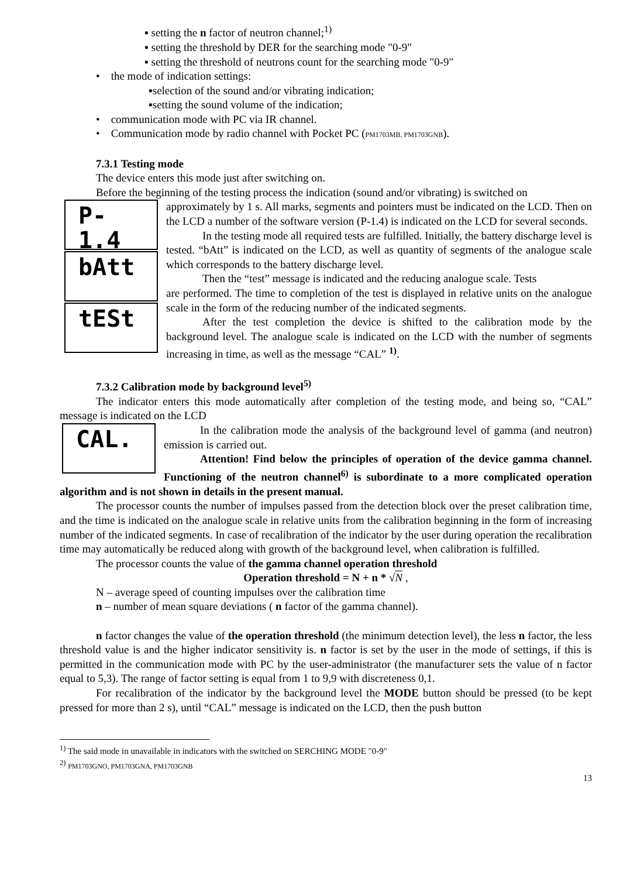▪ setting the n factor of neutron channel;<sup>1)</sup>
▪ setting the threshold by DER for the searching mode "0-9"
▪ setting the threshold of neutrons count for the searching mode "0-9"
• the mode of indication settings:
▪selection of the sound and/or vibrating indication;
▪setting the sound volume of the indication;
• communication mode with PC via IR channel.
• Communication mode by radio channel with Pocket PC (PM1703MB, PM1703GNB).
7.3.1 Testing mode
The device enters this mode just after switching on.
Before the beginning of the testing process the indication (sound and/or vibrating) is switched on
P- 1.4
approximately by 1 s. All marks, segments and pointers must be indicated on the LCD. Then on the LCD a number of the software version (P-1.4) is indicated on the LCD for several seconds.
bAtt
In the testing mode all required tests are fulfilled. Initially, the battery discharge level is tested. “bAtt” is indicated on the LCD, as well as quantity of segments of the analogue scale which corresponds to the battery discharge level.
Then the “test” message is indicated and the reducing analogue scale. Tests
tESt
are performed. The time to completion of the test is displayed in relative units on the analogue scale in the form of the reducing number of the indicated segments.
After the test completion the device is shifted to the calibration mode by the background level. The analogue scale is indicated on the LCD with the number of segments increasing in time, as well as the message “CAL” <sup>1)</sup>.
7.3.2 Calibration mode by background level<sup>5)</sup>
The indicator enters this mode automatically after completion of the testing mode, and being so, “CAL” message is indicated on the LCD
CAL.
In the calibration mode the analysis of the background level of gamma (and neutron) emission is carried out.
Attention! Find below the principles of operation of the device gamma channel. Functioning of the neutron channel<sup>6)</sup> is subordinate to a more complicated operation algorithm and is not shown in details in the present manual.
The processor counts the number of impulses passed from the detection block over the preset calibration time, and the time is indicated on the analogue scale in relative units from the calibration beginning in the form of increasing number of the indicated segments. In case of recalibration of the indicator by the user during operation the recalibration time may automatically be reduced along with growth of the background level, when calibration is fulfilled.
The processor counts the value of the gamma channel operation threshold
Operation threshold = N + n * √N ,
N – average speed of counting impulses over the calibration time
n – number of mean square deviations ( n factor of the gamma channel).
n factor changes the value of the operation threshold (the minimum detection level), the less n factor, the less threshold value is and the higher indicator sensitivity is. n factor is set by the user in the mode of settings, if this is permitted in the communication mode with PC by the user-administrator (the manufacturer sets the value of n factor equal to 5,3). The range of factor setting is equal from 1 to 9,9 with discreteness 0,1.
For recalibration of the indicator by the background level the MODE button should be pressed (to be kept pressed for more than 2 s), until “CAL” message is indicated on the LCD, then the push button
<sup>1)</sup> The said mode in unavailable in indicators with the switched on SERCHING MODE "0-9"
<sup>2)</sup> PM1703GNO, PM1703GNA, PM1703GNB
13